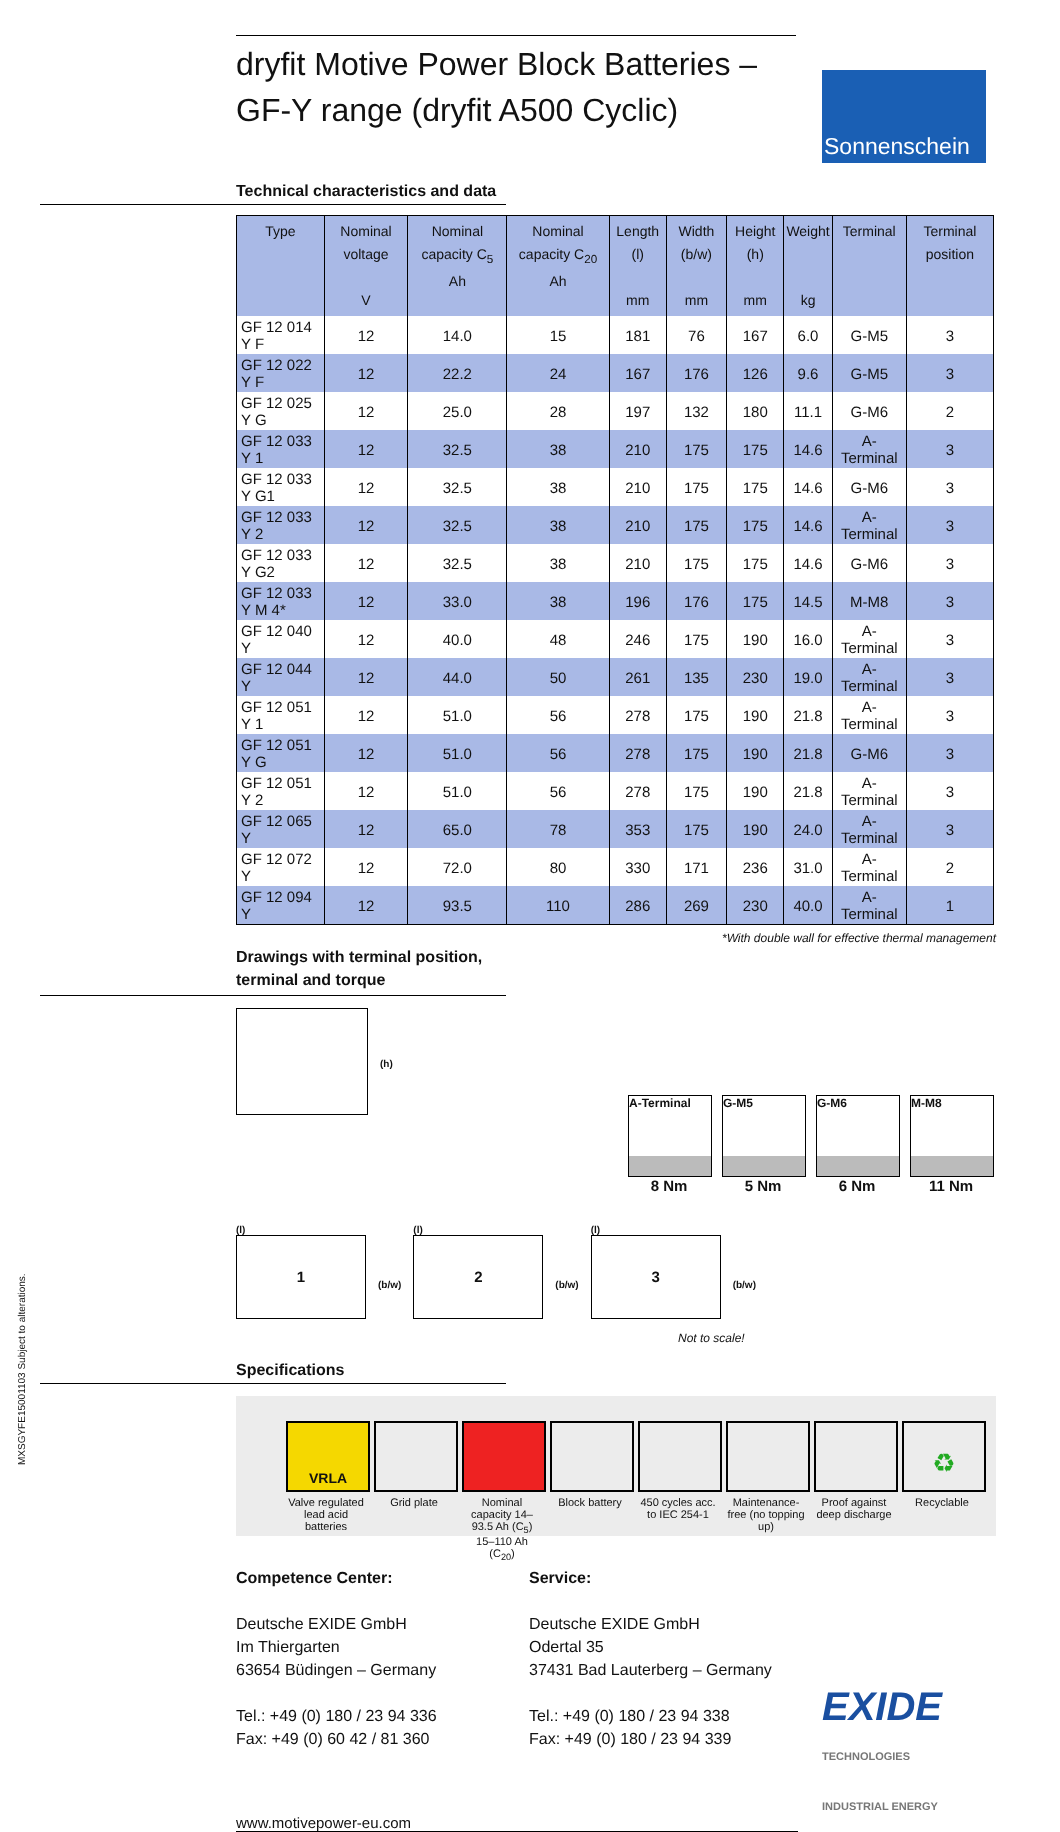Sonnenschein
dryfit Motive Power Block Batteries –
GF-Y range (dryfit A500 Cyclic)
Technical characteristics and data
| Type | Nominal voltage V | Nominal capacity C<sub>5</sub> Ah | Nominal capacity C<sub>20</sub> Ah | Length (l) mm | Width (b/w) mm | Height (h) mm | Weight kg | Terminal | Terminal position |
| --- | --- | --- | --- | --- | --- | --- | --- | --- | --- |
| GF 12 014 Y F | 12 | 14.0 | 15 | 181 | 76 | 167 | 6.0 | G-M5 | 3 |
| GF 12 022 Y F | 12 | 22.2 | 24 | 167 | 176 | 126 | 9.6 | G-M5 | 3 |
| GF 12 025 Y G | 12 | 25.0 | 28 | 197 | 132 | 180 | 11.1 | G-M6 | 2 |
| GF 12 033 Y 1 | 12 | 32.5 | 38 | 210 | 175 | 175 | 14.6 | A-Terminal | 3 |
| GF 12 033 Y G1 | 12 | 32.5 | 38 | 210 | 175 | 175 | 14.6 | G-M6 | 3 |
| GF 12 033 Y 2 | 12 | 32.5 | 38 | 210 | 175 | 175 | 14.6 | A-Terminal | 3 |
| GF 12 033 Y G2 | 12 | 32.5 | 38 | 210 | 175 | 175 | 14.6 | G-M6 | 3 |
| GF 12 033 Y M 4* | 12 | 33.0 | 38 | 196 | 176 | 175 | 14.5 | M-M8 | 3 |
| GF 12 040 Y | 12 | 40.0 | 48 | 246 | 175 | 190 | 16.0 | A-Terminal | 3 |
| GF 12 044 Y | 12 | 44.0 | 50 | 261 | 135 | 230 | 19.0 | A-Terminal | 3 |
| GF 12 051 Y 1 | 12 | 51.0 | 56 | 278 | 175 | 190 | 21.8 | A-Terminal | 3 |
| GF 12 051 Y G | 12 | 51.0 | 56 | 278 | 175 | 190 | 21.8 | G-M6 | 3 |
| GF 12 051 Y 2 | 12 | 51.0 | 56 | 278 | 175 | 190 | 21.8 | A-Terminal | 3 |
| GF 12 065 Y | 12 | 65.0 | 78 | 353 | 175 | 190 | 24.0 | A-Terminal | 3 |
| GF 12 072 Y | 12 | 72.0 | 80 | 330 | 171 | 236 | 31.0 | A-Terminal | 2 |
| GF 12 094 Y | 12 | 93.5 | 110 | 286 | 269 | 230 | 40.0 | A-Terminal | 1 |
*With double wall for effective thermal management
Drawings with terminal position,
terminal and torque
(h)
A-Terminal
8 Nm
G-M5
5 Nm
G-M6
6 Nm
M-M8
11 Nm
(l)
1
(b/w)
(l)
2
(b/w)
(l)
3
(b/w)
Not to scale!
Specifications
VRLA
Valve regulated lead acid batteries
Grid plate Nominal capacity 14–93.5 Ah (C<sub>5</sub>) 15–110 Ah (C<sub>20</sub>)
Block battery
450 cycles acc. to IEC 254-1
Maintenance-free (no topping up)
Proof against deep discharge
♻
Recyclable
Competence Center:
Deutsche EXIDE GmbH
Im Thiergarten
63654 Büdingen – Germany
Tel.: +49 (0) 180 / 23 94 336
Fax: +49 (0) 60 42 / 81 360
Service:
Deutsche EXIDE GmbH
Odertal 35
37431 Bad Lauterberg – Germany
Tel.: +49 (0) 180 / 23 94 338
Fax: +49 (0) 180 / 23 94 339
EXIDE
TECHNOLOGIES
INDUSTRIAL ENERGY
www.motivepower-eu.com
MXSGYFE15001103 Subject to alterations.